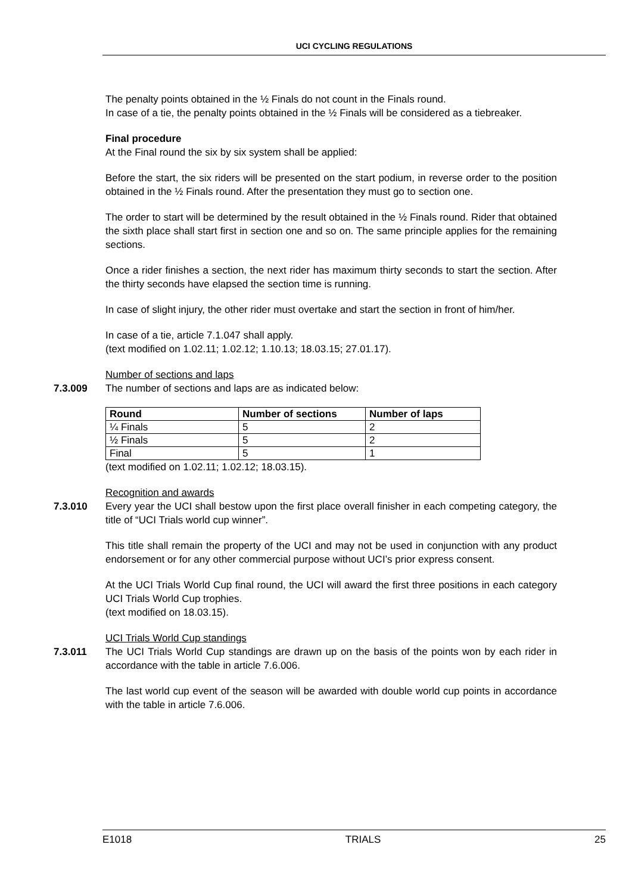UCI CYCLING REGULATIONS
The penalty points obtained in the ½ Finals do not count in the Finals round.
In case of a tie, the penalty points obtained in the ½ Finals will be considered as a tiebreaker.
Final procedure
At the Final round the six by six system shall be applied:
Before the start, the six riders will be presented on the start podium, in reverse order to the position obtained in the ½ Finals round. After the presentation they must go to section one.
The order to start will be determined by the result obtained in the ½ Finals round. Rider that obtained the sixth place shall start first in section one and so on. The same principle applies for the remaining sections.
Once a rider finishes a section, the next rider has maximum thirty seconds to start the section. After the thirty seconds have elapsed the section time is running.
In case of slight injury, the other rider must overtake and start the section in front of him/her.
In case of a tie, article 7.1.047 shall apply.
(text modified on 1.02.11; 1.02.12; 1.10.13; 18.03.15; 27.01.17).
Number of sections and laps
7.3.009 The number of sections and laps are as indicated below:
| Round | Number of sections | Number of laps |
| --- | --- | --- |
| ¼ Finals | 5 | 2 |
| ½ Finals | 5 | 2 |
| Final | 5 | 1 |
(text modified on 1.02.11; 1.02.12; 18.03.15).
Recognition and awards
7.3.010 Every year the UCI shall bestow upon the first place overall finisher in each competing category, the title of “UCI Trials world cup winner”.
This title shall remain the property of the UCI and may not be used in conjunction with any product endorsement or for any other commercial purpose without UCI’s prior express consent.
At the UCI Trials World Cup final round, the UCI will award the first three positions in each category UCI Trials World Cup trophies.
(text modified on 18.03.15).
UCI Trials World Cup standings
7.3.011 The UCI Trials World Cup standings are drawn up on the basis of the points won by each rider in accordance with the table in article 7.6.006.
The last world cup event of the season will be awarded with double world cup points in accordance with the table in article 7.6.006.
E1018 TRIALS 25